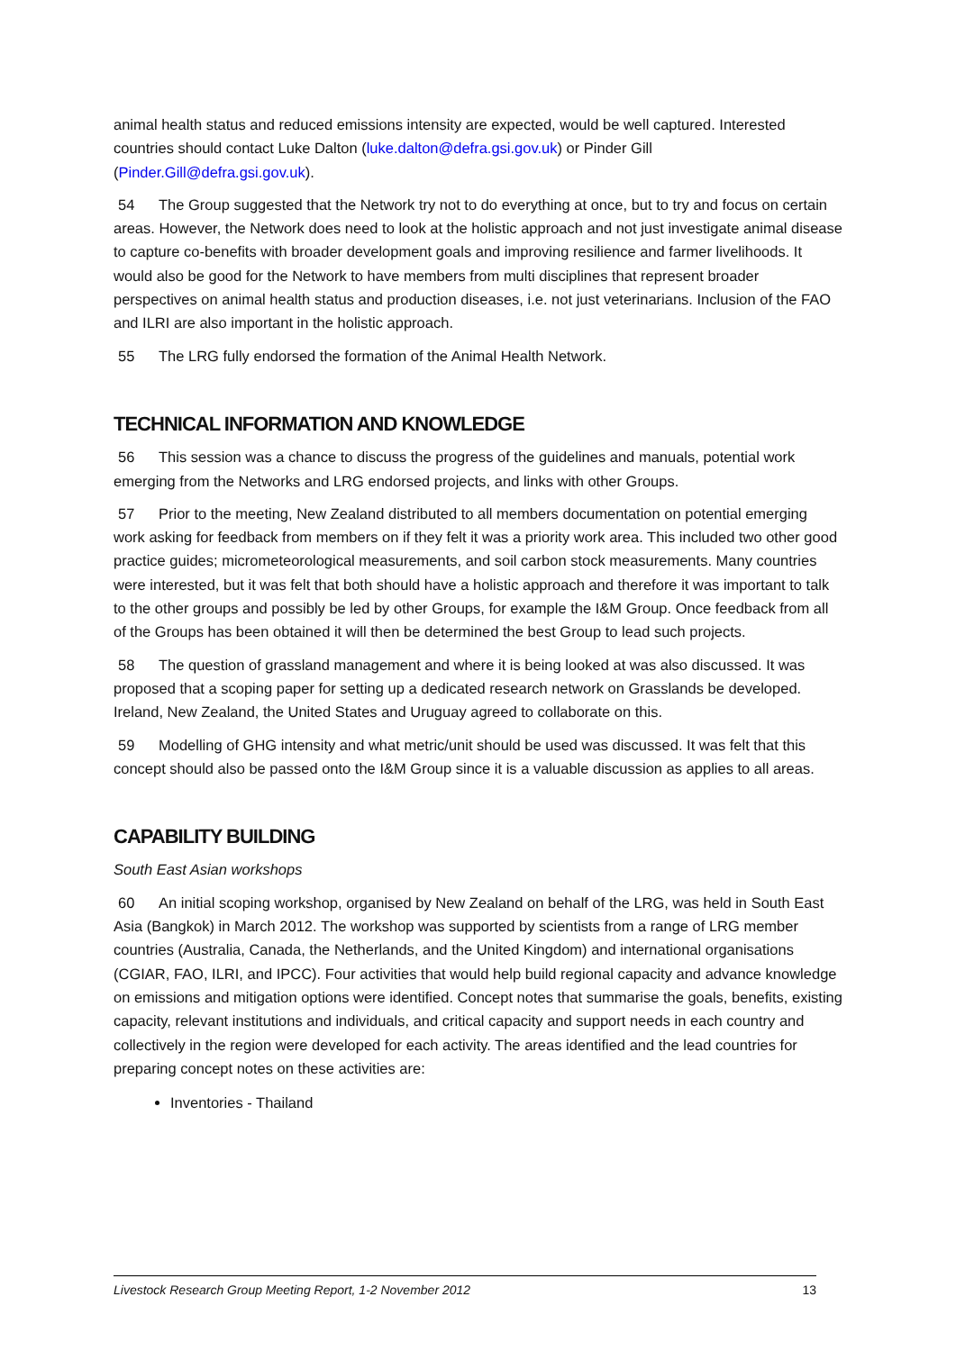animal health status and reduced emissions intensity are expected, would be well captured. Interested countries should contact Luke Dalton (luke.dalton@defra.gsi.gov.uk) or Pinder Gill (Pinder.Gill@defra.gsi.gov.uk).
54 The Group suggested that the Network try not to do everything at once, but to try and focus on certain areas. However, the Network does need to look at the holistic approach and not just investigate animal disease to capture co-benefits with broader development goals and improving resilience and farmer livelihoods. It would also be good for the Network to have members from multi disciplines that represent broader perspectives on animal health status and production diseases, i.e. not just veterinarians. Inclusion of the FAO and ILRI are also important in the holistic approach.
55 The LRG fully endorsed the formation of the Animal Health Network.
TECHNICAL INFORMATION AND KNOWLEDGE
56 This session was a chance to discuss the progress of the guidelines and manuals, potential work emerging from the Networks and LRG endorsed projects, and links with other Groups.
57 Prior to the meeting, New Zealand distributed to all members documentation on potential emerging work asking for feedback from members on if they felt it was a priority work area. This included two other good practice guides; micrometeorological measurements, and soil carbon stock measurements. Many countries were interested, but it was felt that both should have a holistic approach and therefore it was important to talk to the other groups and possibly be led by other Groups, for example the I&M Group. Once feedback from all of the Groups has been obtained it will then be determined the best Group to lead such projects.
58 The question of grassland management and where it is being looked at was also discussed. It was proposed that a scoping paper for setting up a dedicated research network on Grasslands be developed. Ireland, New Zealand, the United States and Uruguay agreed to collaborate on this.
59 Modelling of GHG intensity and what metric/unit should be used was discussed. It was felt that this concept should also be passed onto the I&M Group since it is a valuable discussion as applies to all areas.
CAPABILITY BUILDING
South East Asian workshops
60 An initial scoping workshop, organised by New Zealand on behalf of the LRG, was held in South East Asia (Bangkok) in March 2012. The workshop was supported by scientists from a range of LRG member countries (Australia, Canada, the Netherlands, and the United Kingdom) and international organisations (CGIAR, FAO, ILRI, and IPCC). Four activities that would help build regional capacity and advance knowledge on emissions and mitigation options were identified. Concept notes that summarise the goals, benefits, existing capacity, relevant institutions and individuals, and critical capacity and support needs in each country and collectively in the region were developed for each activity. The areas identified and the lead countries for preparing concept notes on these activities are:
Inventories - Thailand
Livestock Research Group Meeting Report, 1-2 November 2012 13